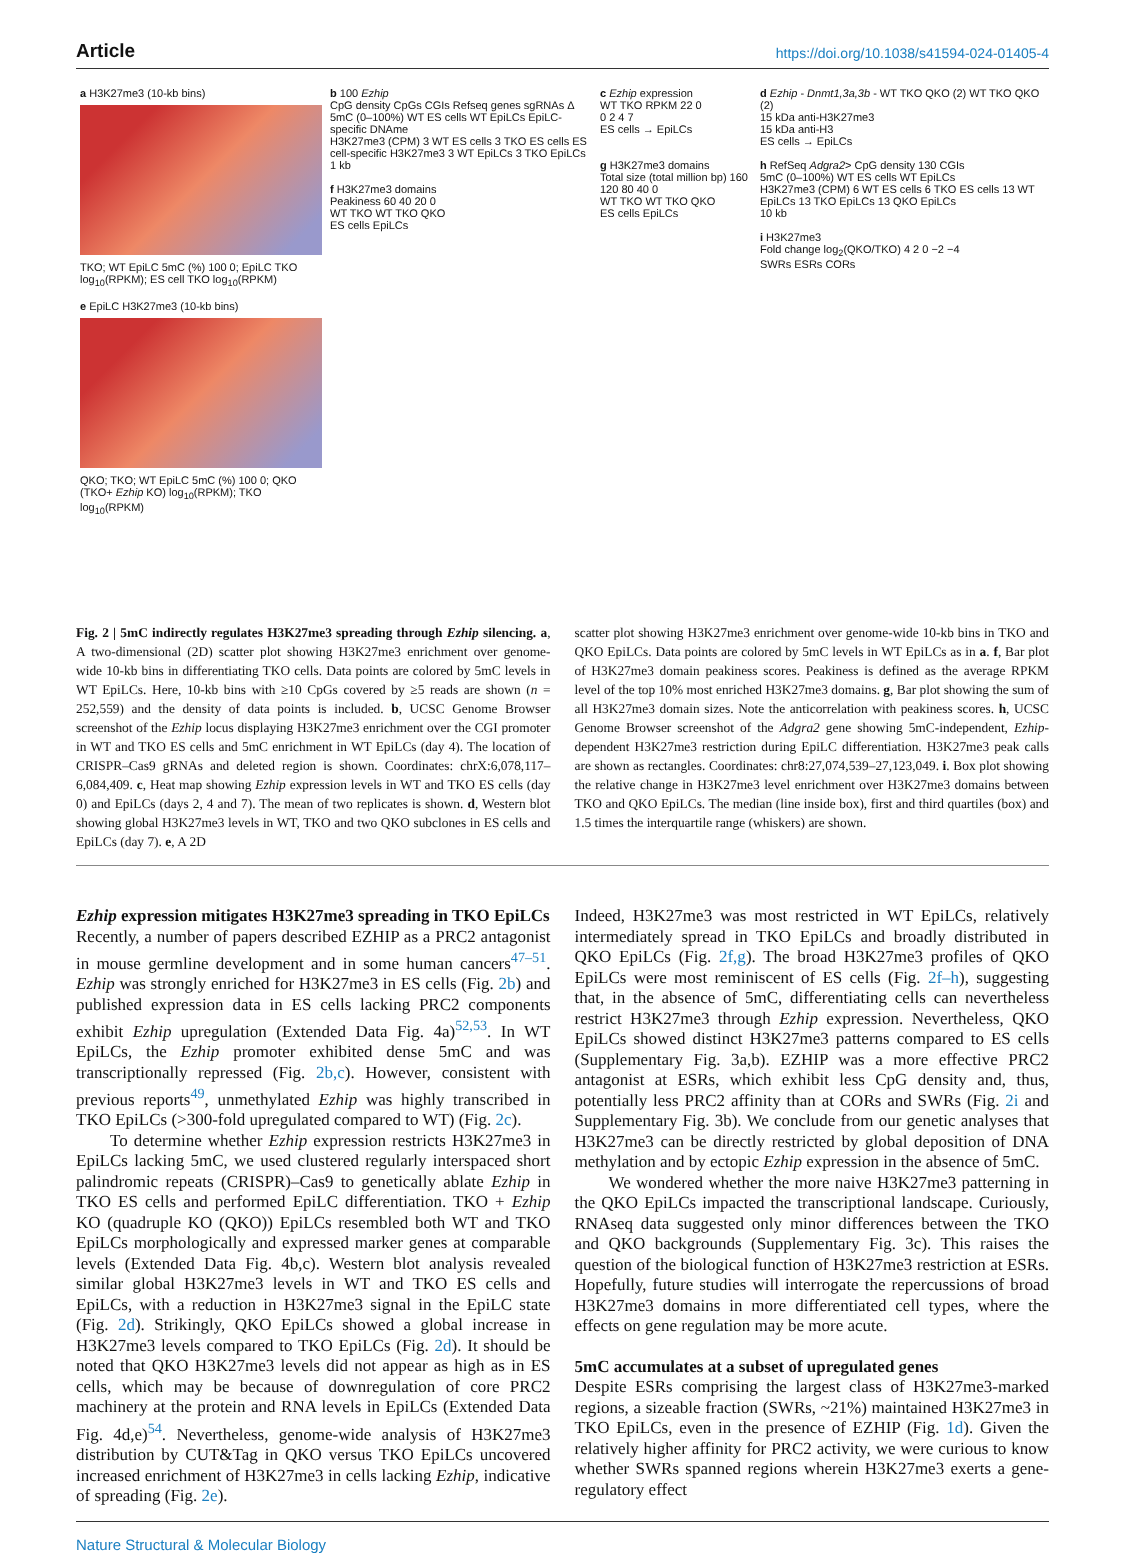Article https://doi.org/10.1038/s41594-024-01405-4
a H3K27me3 (10-kb bins)
TKO; WT EpiLC 5mC (%) 100 0; EpiLC TKO log<sub>10</sub>(RPKM); ES cell TKO log<sub>10</sub>(RPKM)
e EpiLC H3K27me3 (10-kb bins)
QKO; TKO; WT EpiLC 5mC (%) 100 0; QKO (TKO+ Ezhip KO) log<sub>10</sub>(RPKM); TKO log<sub>10</sub>(RPKM)
b 100 Ezhip
CpG density CpGs CGIs Refseq genes sgRNAs Δ
5mC (0–100%) WT ES cells WT EpiLCs EpiLC-specific DNAme
H3K27me3 (CPM) 3 WT ES cells 3 TKO ES cells ES cell-specific H3K27me3 3 WT EpiLCs 3 TKO EpiLCs
1 kb
f H3K27me3 domains
Peakiness 60 40 20 0
WT TKO WT TKO QKO
ES cells EpiLCs
c Ezhip expression
WT TKO RPKM 22 0
0 2 4 7
ES cells → EpiLCs
g H3K27me3 domains
Total size (total million bp) 160 120 80 40 0
WT TKO WT TKO QKO
ES cells EpiLCs
d Ezhip - Dnmt1,3a,3b - WT TKO QKO (2) WT TKO QKO (2)
15 kDa anti-H3K27me3
15 kDa anti-H3
ES cells → EpiLCs
h RefSeq Adgra2> CpG density 130 CGIs
5mC (0–100%) WT ES cells WT EpiLCs
H3K27me3 (CPM) 6 WT ES cells 6 TKO ES cells 13 WT EpiLCs 13 TKO EpiLCs 13 QKO EpiLCs
10 kb
i H3K27me3
Fold change log<sub>2</sub>(QKO/TKO) 4 2 0 −2 −4
SWRs ESRs CORs
Fig. 2 | 5mC indirectly regulates H3K27me3 spreading through Ezhip silencing. a, A two-dimensional (2D) scatter plot showing H3K27me3 enrichment over genome-wide 10-kb bins in differentiating TKO cells. Data points are colored by 5mC levels in WT EpiLCs. Here, 10-kb bins with ≥10 CpGs covered by ≥5 reads are shown (n = 252,559) and the density of data points is included. b, UCSC Genome Browser screenshot of the Ezhip locus displaying H3K27me3 enrichment over the CGI promoter in WT and TKO ES cells and 5mC enrichment in WT EpiLCs (day 4). The location of CRISPR–Cas9 gRNAs and deleted region is shown. Coordinates: chrX:6,078,117–6,084,409. c, Heat map showing Ezhip expression levels in WT and TKO ES cells (day 0) and EpiLCs (days 2, 4 and 7). The mean of two replicates is shown. d, Western blot showing global H3K27me3 levels in WT, TKO and two QKO subclones in ES cells and EpiLCs (day 7). e, A 2D
scatter plot showing H3K27me3 enrichment over genome-wide 10-kb bins in TKO and QKO EpiLCs. Data points are colored by 5mC levels in WT EpiLCs as in a. f, Bar plot of H3K27me3 domain peakiness scores. Peakiness is defined as the average RPKM level of the top 10% most enriched H3K27me3 domains. g, Bar plot showing the sum of all H3K27me3 domain sizes. Note the anticorrelation with peakiness scores. h, UCSC Genome Browser screenshot of the Adgra2 gene showing 5mC-independent, Ezhip-dependent H3K27me3 restriction during EpiLC differentiation. H3K27me3 peak calls are shown as rectangles. Coordinates: chr8:27,074,539–27,123,049. i. Box plot showing the relative change in H3K27me3 level enrichment over H3K27me3 domains between TKO and QKO EpiLCs. The median (line inside box), first and third quartiles (box) and 1.5 times the interquartile range (whiskers) are shown.
Ezhip expression mitigates H3K27me3 spreading in TKO EpiLCs
Recently, a number of papers described EZHIP as a PRC2 antagonist in mouse germline development and in some human cancers<sup>47–51</sup>. Ezhip was strongly enriched for H3K27me3 in ES cells (Fig. 2b) and published expression data in ES cells lacking PRC2 components exhibit Ezhip upregulation (Extended Data Fig. 4a)<sup>52,53</sup>. In WT EpiLCs, the Ezhip promoter exhibited dense 5mC and was transcriptionally repressed (Fig. 2b,c). However, consistent with previous reports<sup>49</sup>, unmethylated Ezhip was highly transcribed in TKO EpiLCs (>300-fold upregulated compared to WT) (Fig. 2c).
To determine whether Ezhip expression restricts H3K27me3 in EpiLCs lacking 5mC, we used clustered regularly interspaced short palindromic repeats (CRISPR)–Cas9 to genetically ablate Ezhip in TKO ES cells and performed EpiLC differentiation. TKO + Ezhip KO (quadruple KO (QKO)) EpiLCs resembled both WT and TKO EpiLCs morphologically and expressed marker genes at comparable levels (Extended Data Fig. 4b,c). Western blot analysis revealed similar global H3K27me3 levels in WT and TKO ES cells and EpiLCs, with a reduction in H3K27me3 signal in the EpiLC state (Fig. 2d). Strikingly, QKO EpiLCs showed a global increase in H3K27me3 levels compared to TKO EpiLCs (Fig. 2d). It should be noted that QKO H3K27me3 levels did not appear as high as in ES cells, which may be because of downregulation of core PRC2 machinery at the protein and RNA levels in EpiLCs (Extended Data Fig. 4d,e)<sup>54</sup>. Nevertheless, genome-wide analysis of H3K27me3 distribution by CUT&Tag in QKO versus TKO EpiLCs uncovered increased enrichment of H3K27me3 in cells lacking Ezhip, indicative of spreading (Fig. 2e).
Indeed, H3K27me3 was most restricted in WT EpiLCs, relatively intermediately spread in TKO EpiLCs and broadly distributed in QKO EpiLCs (Fig. 2f,g). The broad H3K27me3 profiles of QKO EpiLCs were most reminiscent of ES cells (Fig. 2f–h), suggesting that, in the absence of 5mC, differentiating cells can nevertheless restrict H3K27me3 through Ezhip expression. Nevertheless, QKO EpiLCs showed distinct H3K27me3 patterns compared to ES cells (Supplementary Fig. 3a,b). EZHIP was a more effective PRC2 antagonist at ESRs, which exhibit less CpG density and, thus, potentially less PRC2 affinity than at CORs and SWRs (Fig. 2i and Supplementary Fig. 3b). We conclude from our genetic analyses that H3K27me3 can be directly restricted by global deposition of DNA methylation and by ectopic Ezhip expression in the absence of 5mC.
We wondered whether the more naive H3K27me3 patterning in the QKO EpiLCs impacted the transcriptional landscape. Curiously, RNAseq data suggested only minor differences between the TKO and QKO backgrounds (Supplementary Fig. 3c). This raises the question of the biological function of H3K27me3 restriction at ESRs. Hopefully, future studies will interrogate the repercussions of broad H3K27me3 domains in more differentiated cell types, where the effects on gene regulation may be more acute.
5mC accumulates at a subset of upregulated genes
Despite ESRs comprising the largest class of H3K27me3-marked regions, a sizeable fraction (SWRs, ~21%) maintained H3K27me3 in TKO EpiLCs, even in the presence of EZHIP (Fig. 1d). Given the relatively higher affinity for PRC2 activity, we were curious to know whether SWRs spanned regions wherein H3K27me3 exerts a gene-regulatory effect
Nature Structural & Molecular Biology